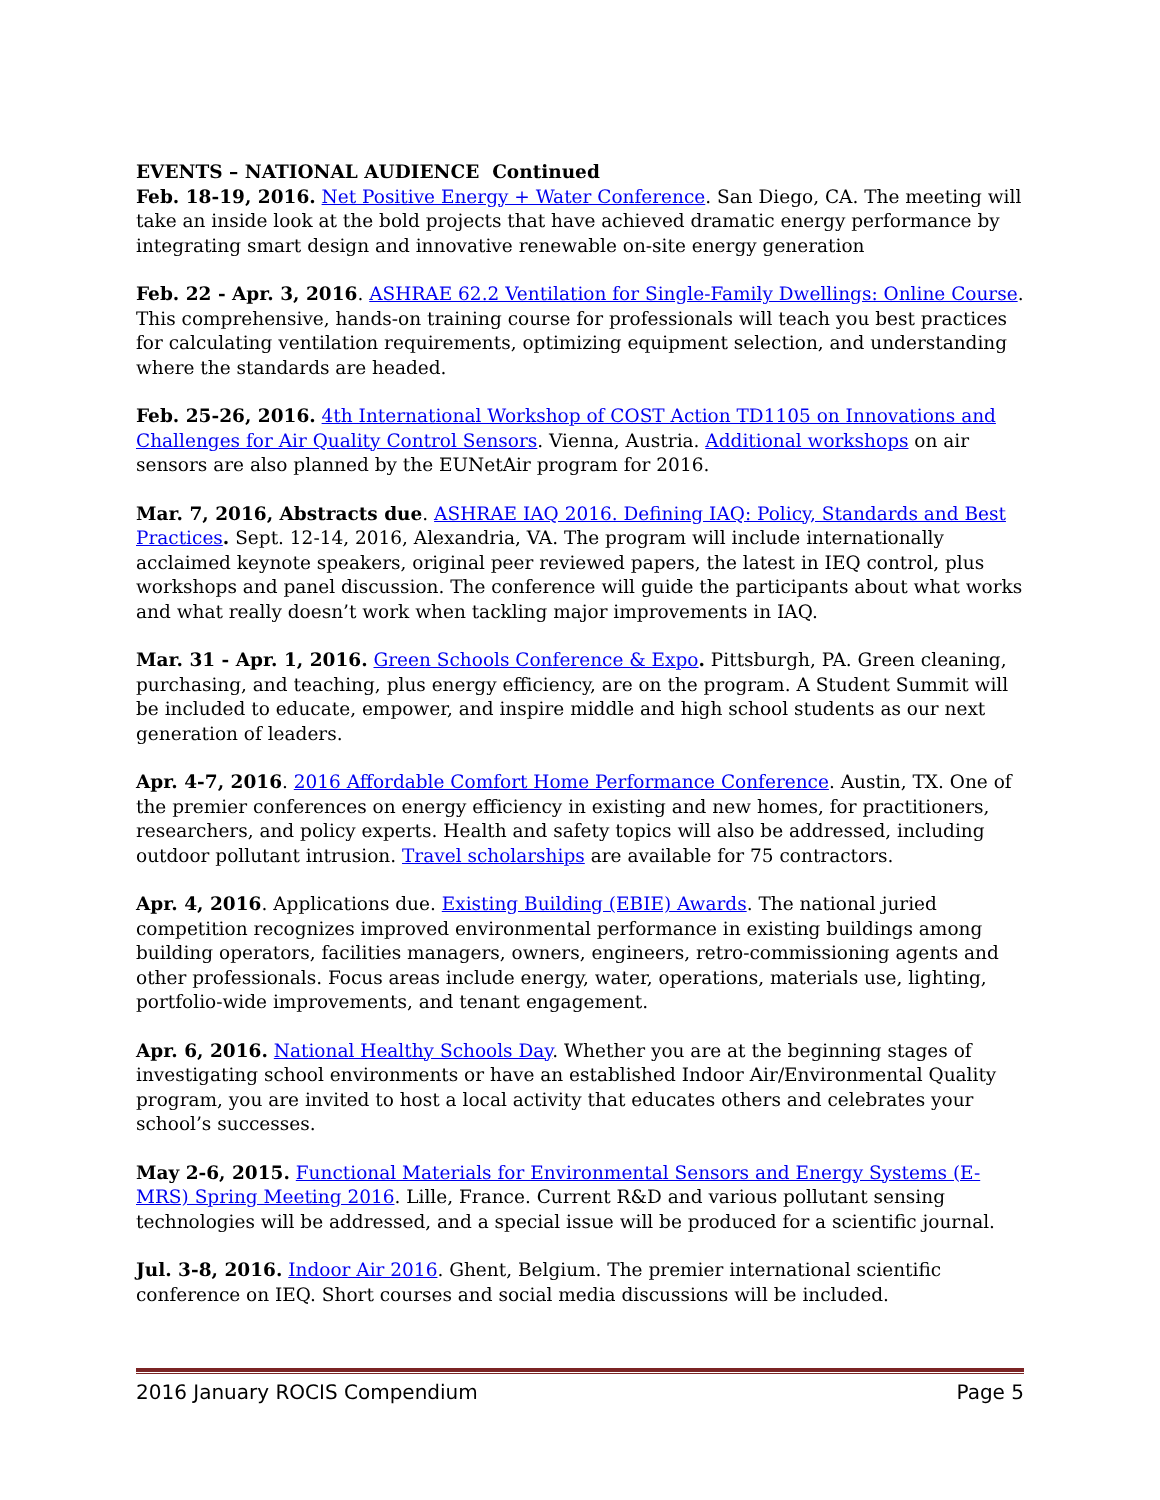EVENTS – NATIONAL AUDIENCE Continued
Feb. 18-19, 2016. Net Positive Energy + Water Conference. San Diego, CA. The meeting will take an inside look at the bold projects that have achieved dramatic energy performance by integrating smart design and innovative renewable on-site energy generation
Feb. 22 - Apr. 3, 2016. ASHRAE 62.2 Ventilation for Single-Family Dwellings: Online Course. This comprehensive, hands-on training course for professionals will teach you best practices for calculating ventilation requirements, optimizing equipment selection, and understanding where the standards are headed.
Feb. 25-26, 2016. 4th International Workshop of COST Action TD1105 on Innovations and Challenges for Air Quality Control Sensors. Vienna, Austria. Additional workshops on air sensors are also planned by the EUNetAir program for 2016.
Mar. 7, 2016, Abstracts due. ASHRAE IAQ 2016. Defining IAQ: Policy, Standards and Best Practices. Sept. 12-14, 2016, Alexandria, VA. The program will include internationally acclaimed keynote speakers, original peer reviewed papers, the latest in IEQ control, plus workshops and panel discussion. The conference will guide the participants about what works and what really doesn’t work when tackling major improvements in IAQ.
Mar. 31 - Apr. 1, 2016. Green Schools Conference & Expo. Pittsburgh, PA. Green cleaning, purchasing, and teaching, plus energy efficiency, are on the program. A Student Summit will be included to educate, empower, and inspire middle and high school students as our next generation of leaders.
Apr. 4-7, 2016. 2016 Affordable Comfort Home Performance Conference. Austin, TX. One of the premier conferences on energy efficiency in existing and new homes, for practitioners, researchers, and policy experts. Health and safety topics will also be addressed, including outdoor pollutant intrusion. Travel scholarships are available for 75 contractors.
Apr. 4, 2016. Applications due. Existing Building (EBIE) Awards. The national juried competition recognizes improved environmental performance in existing buildings among building operators, facilities managers, owners, engineers, retro-commissioning agents and other professionals. Focus areas include energy, water, operations, materials use, lighting, portfolio-wide improvements, and tenant engagement.
Apr. 6, 2016. National Healthy Schools Day. Whether you are at the beginning stages of investigating school environments or have an established Indoor Air/Environmental Quality program, you are invited to host a local activity that educates others and celebrates your school’s successes.
May 2-6, 2015. Functional Materials for Environmental Sensors and Energy Systems (E-MRS) Spring Meeting 2016. Lille, France. Current R&D and various pollutant sensing technologies will be addressed, and a special issue will be produced for a scientific journal.
Jul. 3-8, 2016. Indoor Air 2016. Ghent, Belgium. The premier international scientific conference on IEQ. Short courses and social media discussions will be included.
2016 January ROCIS Compendium Page 5